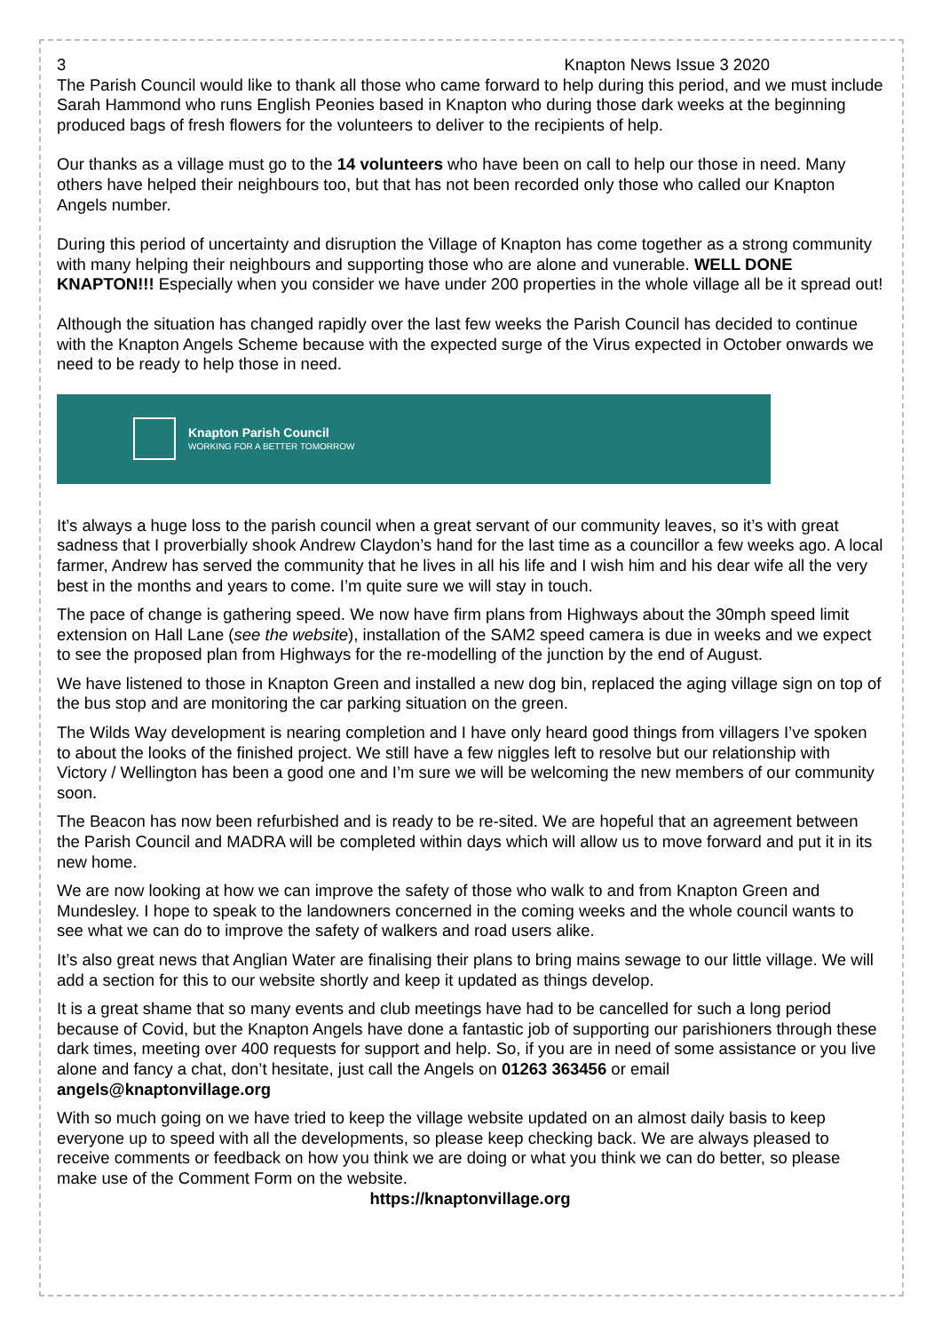3 Knapton News Issue 3 2020
The Parish Council would like to thank all those who came forward to help during this period, and we must include Sarah Hammond who runs English Peonies based in Knapton who during those dark weeks at the beginning produced bags of fresh flowers for the volunteers to deliver to the recipients of help.
Our thanks as a village must go to the 14 volunteers who have been on call to help our those in need. Many others have helped their neighbours too, but that has not been recorded only those who called our Knapton Angels number.
During this period of uncertainty and disruption the Village of Knapton has come together as a strong community with many helping their neighbours and supporting those who are alone and vunerable. WELL DONE KNAPTON!!! Especially when you consider we have under 200 properties in the whole village all be it spread out!
Although the situation has changed rapidly over the last few weeks the Parish Council has decided to continue with the Knapton Angels Scheme because with the expected surge of the Virus expected in October onwards we need to be ready to help those in need.
Knapton Parish Council
WORKING FOR A BETTER TOMORROW
It’s always a huge loss to the parish council when a great servant of our community leaves, so it’s with great sadness that I proverbially shook Andrew Claydon’s hand for the last time as a councillor a few weeks ago. A local farmer, Andrew has served the community that he lives in all his life and I wish him and his dear wife all the very best in the months and years to come. I’m quite sure we will stay in touch.
The pace of change is gathering speed. We now have firm plans from Highways about the 30mph speed limit extension on Hall Lane (see the website), installation of the SAM2 speed camera is due in weeks and we expect to see the proposed plan from Highways for the re-modelling of the junction by the end of August.
We have listened to those in Knapton Green and installed a new dog bin, replaced the aging village sign on top of the bus stop and are monitoring the car parking situation on the green.
The Wilds Way development is nearing completion and I have only heard good things from villagers I’ve spoken to about the looks of the finished project. We still have a few niggles left to resolve but our relationship with Victory / Wellington has been a good one and I’m sure we will be welcoming the new members of our community soon.
The Beacon has now been refurbished and is ready to be re-sited. We are hopeful that an agreement between the Parish Council and MADRA will be completed within days which will allow us to move forward and put it in its new home.
We are now looking at how we can improve the safety of those who walk to and from Knapton Green and Mundesley. I hope to speak to the landowners concerned in the coming weeks and the whole council wants to see what we can do to improve the safety of walkers and road users alike.
It’s also great news that Anglian Water are finalising their plans to bring mains sewage to our little village. We will add a section for this to our website shortly and keep it updated as things develop.
It is a great shame that so many events and club meetings have had to be cancelled for such a long period because of Covid, but the Knapton Angels have done a fantastic job of supporting our parishioners through these dark times, meeting over 400 requests for support and help. So, if you are in need of some assistance or you live alone and fancy a chat, don’t hesitate, just call the Angels on 01263 363456 or email angels@knaptonvillage.org
With so much going on we have tried to keep the village website updated on an almost daily basis to keep everyone up to speed with all the developments, so please keep checking back. We are always pleased to receive comments or feedback on how you think we are doing or what you think we can do better, so please make use of the Comment Form on the website.
https://knaptonvillage.org